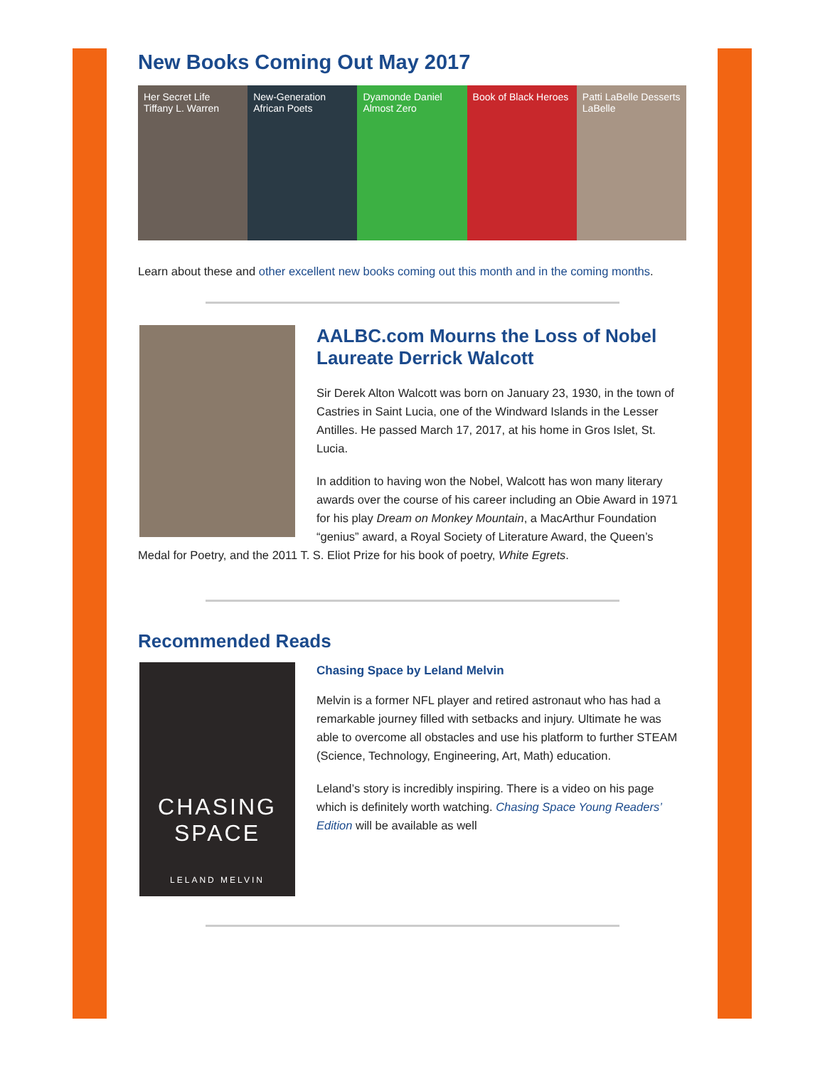New Books Coming Out May 2017
Her Secret Life Tiffany L. Warren
New-Generation African Poets Dyamonde Daniel Almost Zero Book of Black Heroes Patti LaBelle Desserts LaBelle
Learn about these and other excellent new books coming out this month and in the coming months.
AALBC.com Mourns the Loss of Nobel Laureate Derrick Walcott
Sir Derek Alton Walcott was born on January 23, 1930, in the town of Castries in Saint Lucia, one of the Windward Islands in the Lesser Antilles. He passed March 17, 2017, at his home in Gros Islet, St. Lucia.
In addition to having won the Nobel, Walcott has won many literary awards over the course of his career including an Obie Award in 1971 for his play Dream on Monkey Mountain, a MacArthur Foundation “genius” award, a Royal Society of Literature Award, the Queen’s Medal for Poetry, and the 2011 T. S. Eliot Prize for his book of poetry, White Egrets.
Recommended Reads
CHASING SPACE
LELAND MELVIN
Chasing Space by Leland Melvin
Melvin is a former NFL player and retired astronaut who has had a remarkable journey filled with setbacks and injury. Ultimate he was able to overcome all obstacles and use his platform to further STEAM (Science, Technology, Engineering, Art, Math) education.
Leland’s story is incredibly inspiring. There is a video on his page which is definitely worth watching. Chasing Space Young Readers’ Edition will be available as well